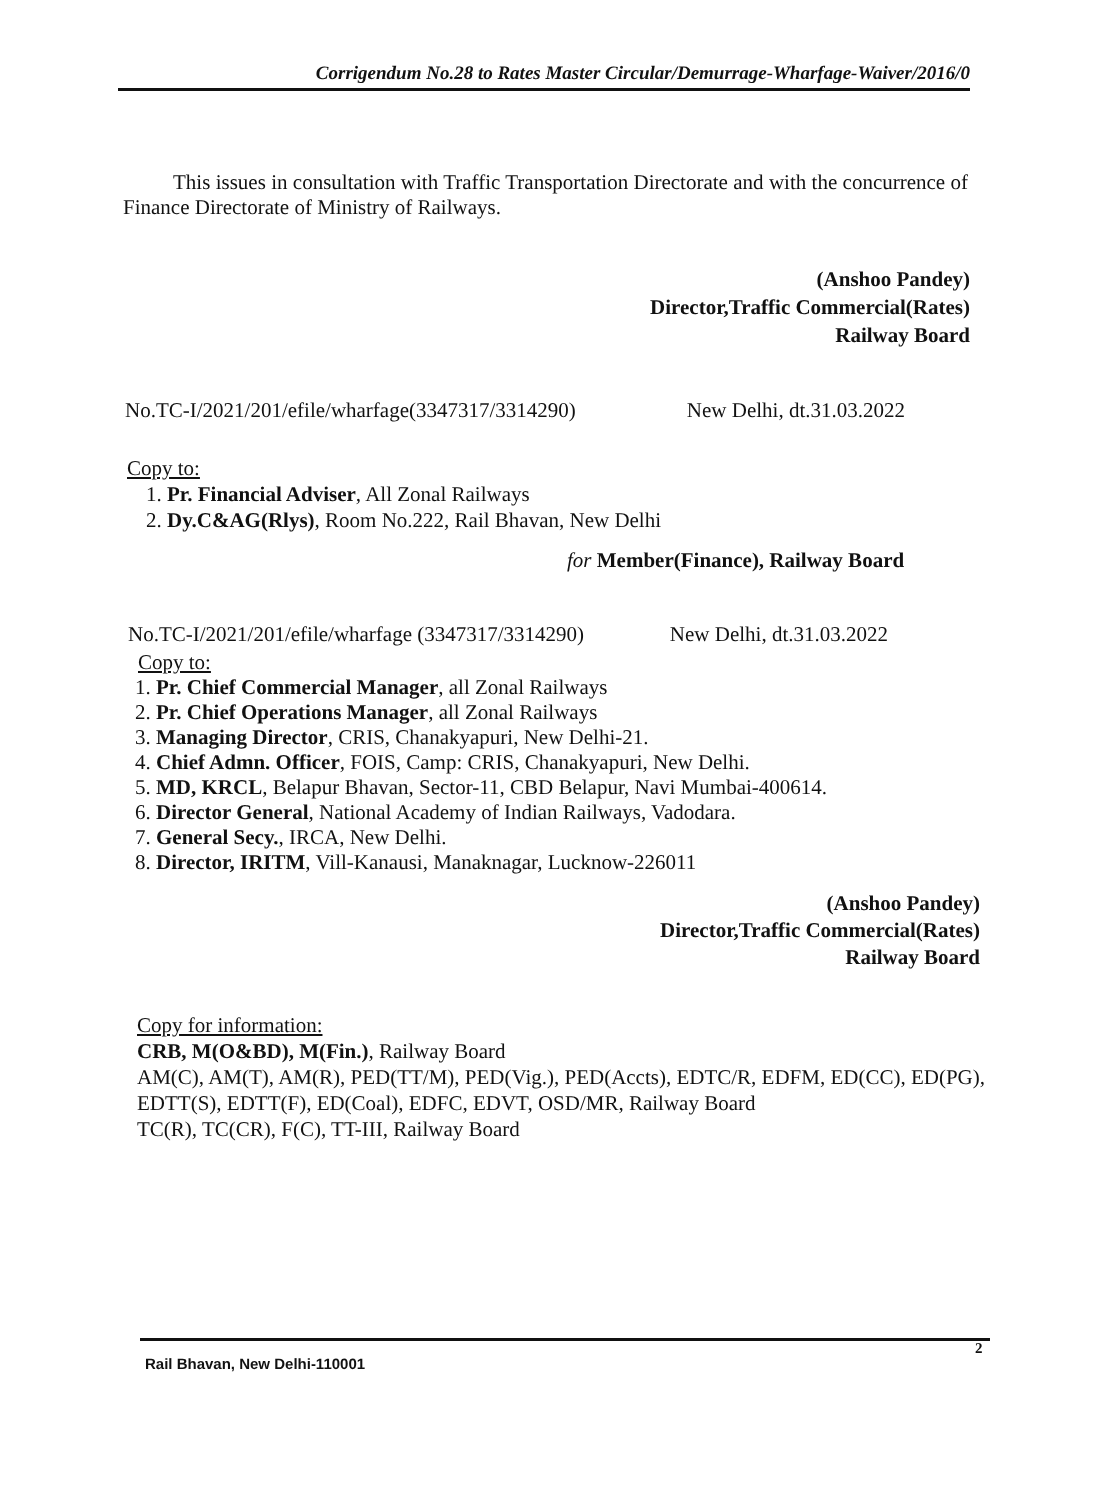Corrigendum No.28 to Rates Master Circular/Demurrage-Wharfage-Waiver/2016/0
This issues in consultation with Traffic Transportation Directorate and with the concurrence of Finance Directorate of Ministry of Railways.
(Anshoo Pandey)
Director,Traffic Commercial(Rates)
Railway Board
No.TC-I/2021/201/efile/wharfage(3347317/3314290) New Delhi, dt.31.03.2022
Copy to:
1. Pr. Financial Adviser, All Zonal Railways
2. Dy.C&AG(Rlys), Room No.222, Rail Bhavan, New Delhi
for Member(Finance), Railway Board
No.TC-I/2021/201/efile/wharfage (3347317/3314290) New Delhi, dt.31.03.2022
Copy to:
1. Pr. Chief Commercial Manager, all Zonal Railways
2. Pr. Chief Operations Manager, all Zonal Railways
3. Managing Director, CRIS, Chanakyapuri, New Delhi-21.
4. Chief Admn. Officer, FOIS, Camp: CRIS, Chanakyapuri, New Delhi.
5. MD, KRCL, Belapur Bhavan, Sector-11, CBD Belapur, Navi Mumbai-400614.
6. Director General, National Academy of Indian Railways, Vadodara.
7. General Secy., IRCA, New Delhi.
8. Director, IRITM, Vill-Kanausi, Manaknagar, Lucknow-226011
(Anshoo Pandey)
Director,Traffic Commercial(Rates)
Railway Board
Copy for information:
CRB, M(O&BD), M(Fin.), Railway Board
AM(C), AM(T), AM(R), PED(TT/M), PED(Vig.), PED(Accts), EDTC/R, EDFM, ED(CC), ED(PG), EDTT(S), EDTT(F), ED(Coal), EDFC, EDVT, OSD/MR, Railway Board
TC(R), TC(CR), F(C), TT-III, Railway Board
2
Rail Bhavan, New Delhi-110001